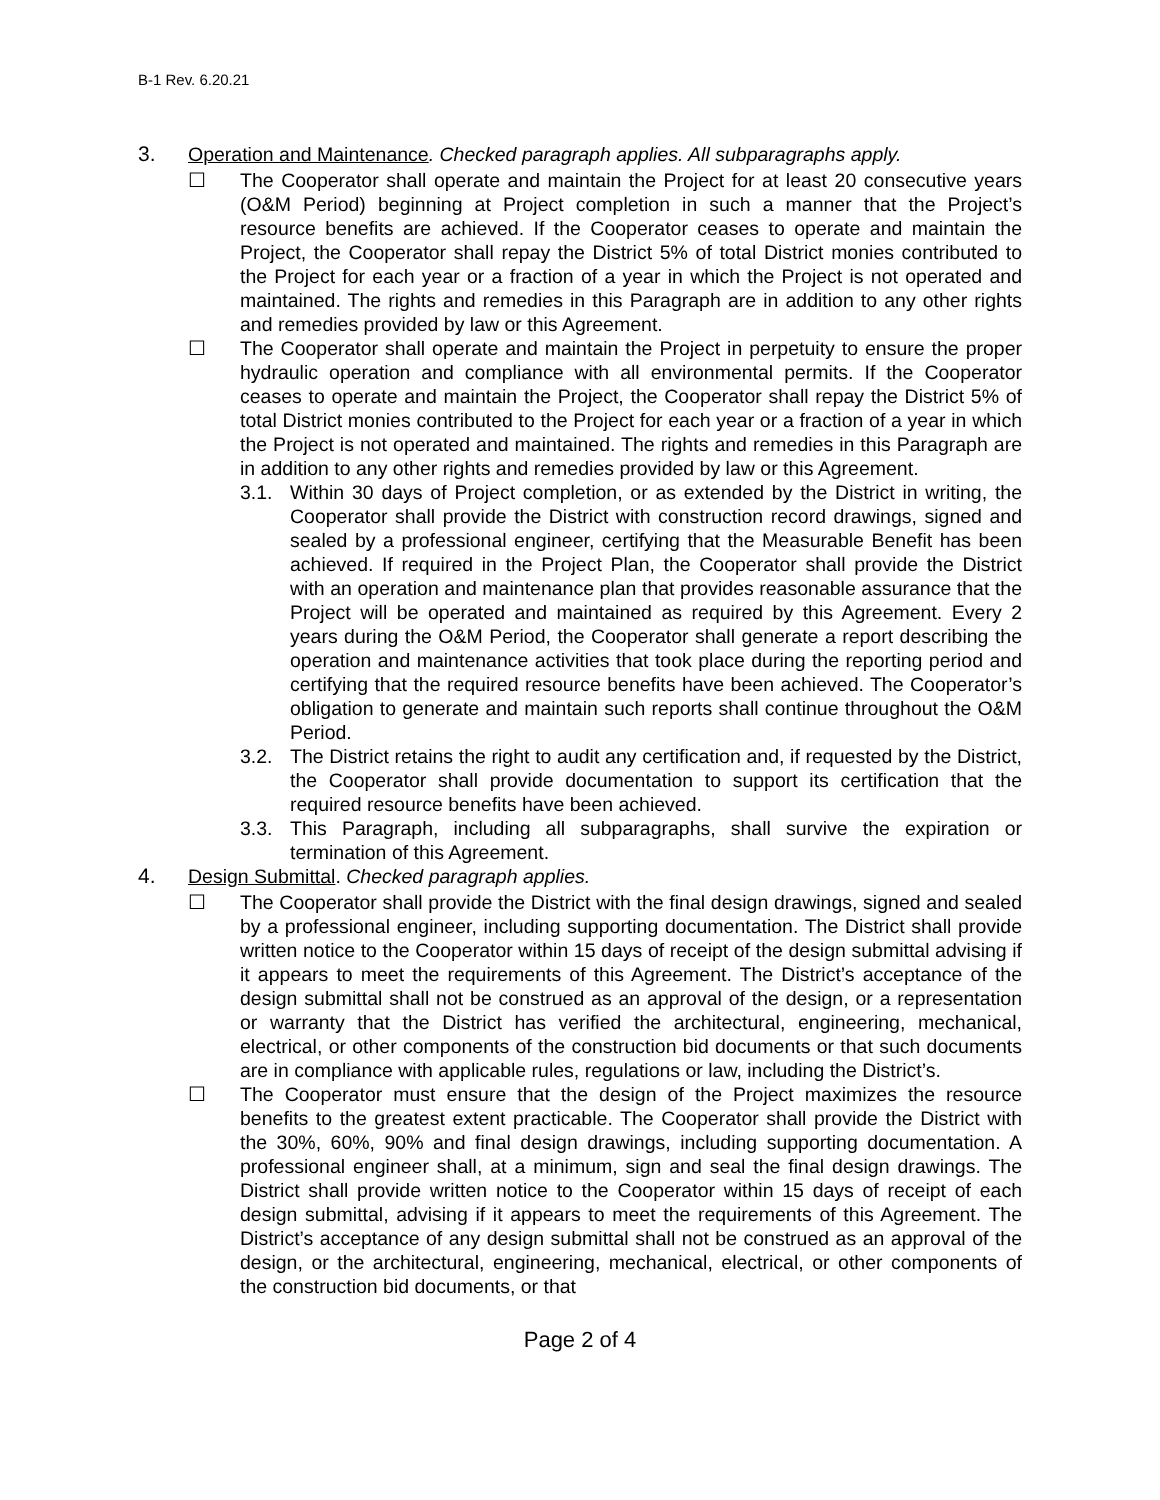B-1 Rev. 6.20.21
3. Operation and Maintenance. Checked paragraph applies. All subparagraphs apply.
☐ The Cooperator shall operate and maintain the Project for at least 20 consecutive years (O&M Period) beginning at Project completion in such a manner that the Project’s resource benefits are achieved. If the Cooperator ceases to operate and maintain the Project, the Cooperator shall repay the District 5% of total District monies contributed to the Project for each year or a fraction of a year in which the Project is not operated and maintained. The rights and remedies in this Paragraph are in addition to any other rights and remedies provided by law or this Agreement.
☐ The Cooperator shall operate and maintain the Project in perpetuity to ensure the proper hydraulic operation and compliance with all environmental permits. If the Cooperator ceases to operate and maintain the Project, the Cooperator shall repay the District 5% of total District monies contributed to the Project for each year or a fraction of a year in which the Project is not operated and maintained. The rights and remedies in this Paragraph are in addition to any other rights and remedies provided by law or this Agreement.
3.1. Within 30 days of Project completion, or as extended by the District in writing, the Cooperator shall provide the District with construction record drawings, signed and sealed by a professional engineer, certifying that the Measurable Benefit has been achieved. If required in the Project Plan, the Cooperator shall provide the District with an operation and maintenance plan that provides reasonable assurance that the Project will be operated and maintained as required by this Agreement. Every 2 years during the O&M Period, the Cooperator shall generate a report describing the operation and maintenance activities that took place during the reporting period and certifying that the required resource benefits have been achieved. The Cooperator’s obligation to generate and maintain such reports shall continue throughout the O&M Period.
3.2. The District retains the right to audit any certification and, if requested by the District, the Cooperator shall provide documentation to support its certification that the required resource benefits have been achieved.
3.3. This Paragraph, including all subparagraphs, shall survive the expiration or termination of this Agreement.
4. Design Submittal. Checked paragraph applies.
☐ The Cooperator shall provide the District with the final design drawings, signed and sealed by a professional engineer, including supporting documentation. The District shall provide written notice to the Cooperator within 15 days of receipt of the design submittal advising if it appears to meet the requirements of this Agreement. The District’s acceptance of the design submittal shall not be construed as an approval of the design, or a representation or warranty that the District has verified the architectural, engineering, mechanical, electrical, or other components of the construction bid documents or that such documents are in compliance with applicable rules, regulations or law, including the District’s.
☐ The Cooperator must ensure that the design of the Project maximizes the resource benefits to the greatest extent practicable. The Cooperator shall provide the District with the 30%, 60%, 90% and final design drawings, including supporting documentation. A professional engineer shall, at a minimum, sign and seal the final design drawings. The District shall provide written notice to the Cooperator within 15 days of receipt of each design submittal, advising if it appears to meet the requirements of this Agreement. The District’s acceptance of any design submittal shall not be construed as an approval of the design, or the architectural, engineering, mechanical, electrical, or other components of the construction bid documents, or that
Page 2 of 4